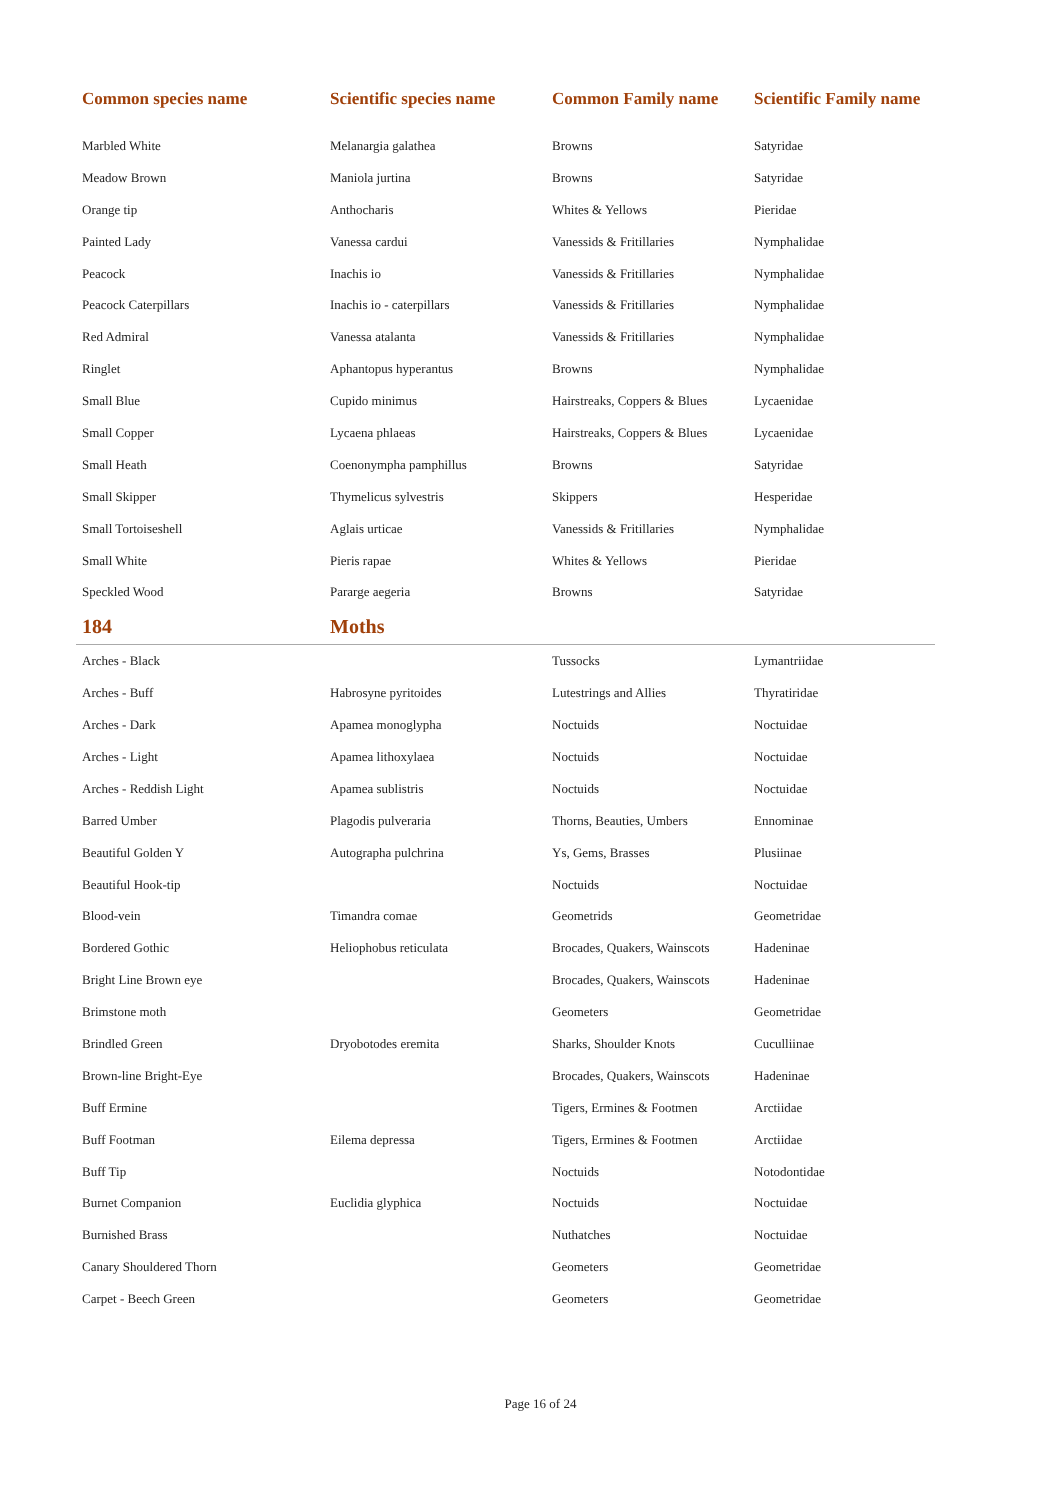| Common species name | Scientific species name | Common Family name | Scientific Family name |
| --- | --- | --- | --- |
| Marbled White | Melanargia galathea | Browns | Satyridae |
| Meadow Brown | Maniola jurtina | Browns | Satyridae |
| Orange tip | Anthocharis | Whites & Yellows | Pieridae |
| Painted Lady | Vanessa cardui | Vanessids & Fritillaries | Nymphalidae |
| Peacock | Inachis io | Vanessids & Fritillaries | Nymphalidae |
| Peacock Caterpillars | Inachis io - caterpillars | Vanessids & Fritillaries | Nymphalidae |
| Red Admiral | Vanessa atalanta | Vanessids & Fritillaries | Nymphalidae |
| Ringlet | Aphantopus hyperantus | Browns | Nymphalidae |
| Small Blue | Cupido minimus | Hairstreaks, Coppers & Blues | Lycaenidae |
| Small Copper | Lycaena phlaeas | Hairstreaks, Coppers & Blues | Lycaenidae |
| Small Heath | Coenonympha pamphillus | Browns | Satyridae |
| Small Skipper | Thymelicus sylvestris | Skippers | Hesperidae |
| Small Tortoiseshell | Aglais urticae | Vanessids & Fritillaries | Nymphalidae |
| Small White | Pieris rapae | Whites & Yellows | Pieridae |
| Speckled Wood | Pararge aegeria | Browns | Satyridae |
| 184 | Moths | | |
| Arches - Black | | Tussocks | Lymantriidae |
| Arches - Buff | Habrosyne pyritoides | Lutestrings and Allies | Thyratiridae |
| Arches - Dark | Apamea monoglypha | Noctuids | Noctuidae |
| Arches - Light | Apamea lithoxylaea | Noctuids | Noctuidae |
| Arches - Reddish Light | Apamea sublistris | Noctuids | Noctuidae |
| Barred Umber | Plagodis pulveraria | Thorns, Beauties, Umbers | Ennominae |
| Beautiful Golden Y | Autographa pulchrina | Ys, Gems, Brasses | Plusiinae |
| Beautiful Hook-tip | | Noctuids | Noctuidae |
| Blood-vein | Timandra comae | Geometrids | Geometridae |
| Bordered Gothic | Heliophobus reticulata | Brocades, Quakers, Wainscots | Hadeninae |
| Bright Line Brown eye | | Brocades, Quakers, Wainscots | Hadeninae |
| Brimstone moth | | Geometers | Geometridae |
| Brindled Green | Dryobotodes eremita | Sharks, Shoulder Knots | Cuculliinae |
| Brown-line Bright-Eye | | Brocades, Quakers, Wainscots | Hadeninae |
| Buff Ermine | | Tigers, Ermines & Footmen | Arctiidae |
| Buff Footman | Eilema depressa | Tigers, Ermines & Footmen | Arctiidae |
| Buff Tip | | Noctuids | Notodontidae |
| Burnet Companion | Euclidia glyphica | Noctuids | Noctuidae |
| Burnished Brass | | Nuthatches | Noctuidae |
| Canary Shouldered Thorn | | Geometers | Geometridae |
| Carpet - Beech Green | | Geometers | Geometridae |
Page 16 of 24